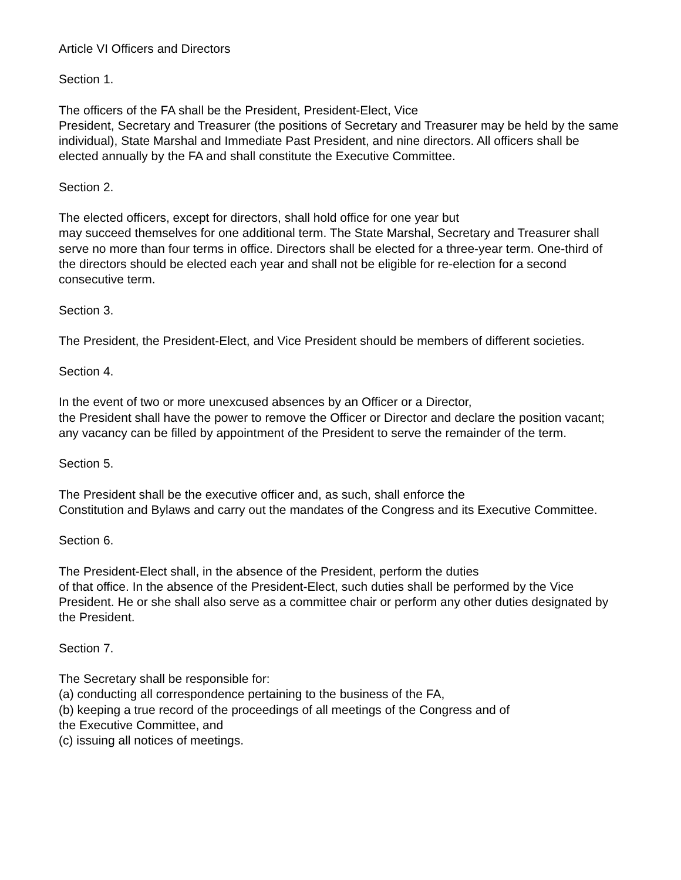Article VI Officers and Directors
Section 1.
The officers of the FA shall be the President, President-Elect, Vice
President, Secretary and Treasurer (the positions of Secretary and Treasurer may be held by the same individual), State Marshal and Immediate Past President, and nine directors. All officers shall be elected annually by the FA and shall constitute the Executive Committee.
Section 2.
The elected officers, except for directors, shall hold office for one year but
may succeed themselves for one additional term. The State Marshal, Secretary and Treasurer shall serve no more than four terms in office. Directors shall be elected for a three-year term. One-third of the directors should be elected each year and shall not be eligible for re-election for a second consecutive term.
Section 3.
The President, the President-Elect, and Vice President should be members of different societies.
Section 4.
In the event of two or more unexcused absences by an Officer or a Director,
the President shall have the power to remove the Officer or Director and declare the position vacant; any vacancy can be filled by appointment of the President to serve the remainder of the term.
Section 5.
The President shall be the executive officer and, as such, shall enforce the
Constitution and Bylaws and carry out the mandates of the Congress and its Executive Committee.
Section 6.
The President-Elect shall, in the absence of the President, perform the duties
of that office. In the absence of the President-Elect, such duties shall be performed by the Vice President. He or she shall also serve as a committee chair or perform any other duties designated by the President.
Section 7.
The Secretary shall be responsible for:
(a) conducting all correspondence pertaining to the business of the FA,
(b) keeping a true record of the proceedings of all meetings of the Congress and of
the Executive Committee, and
(c) issuing all notices of meetings.